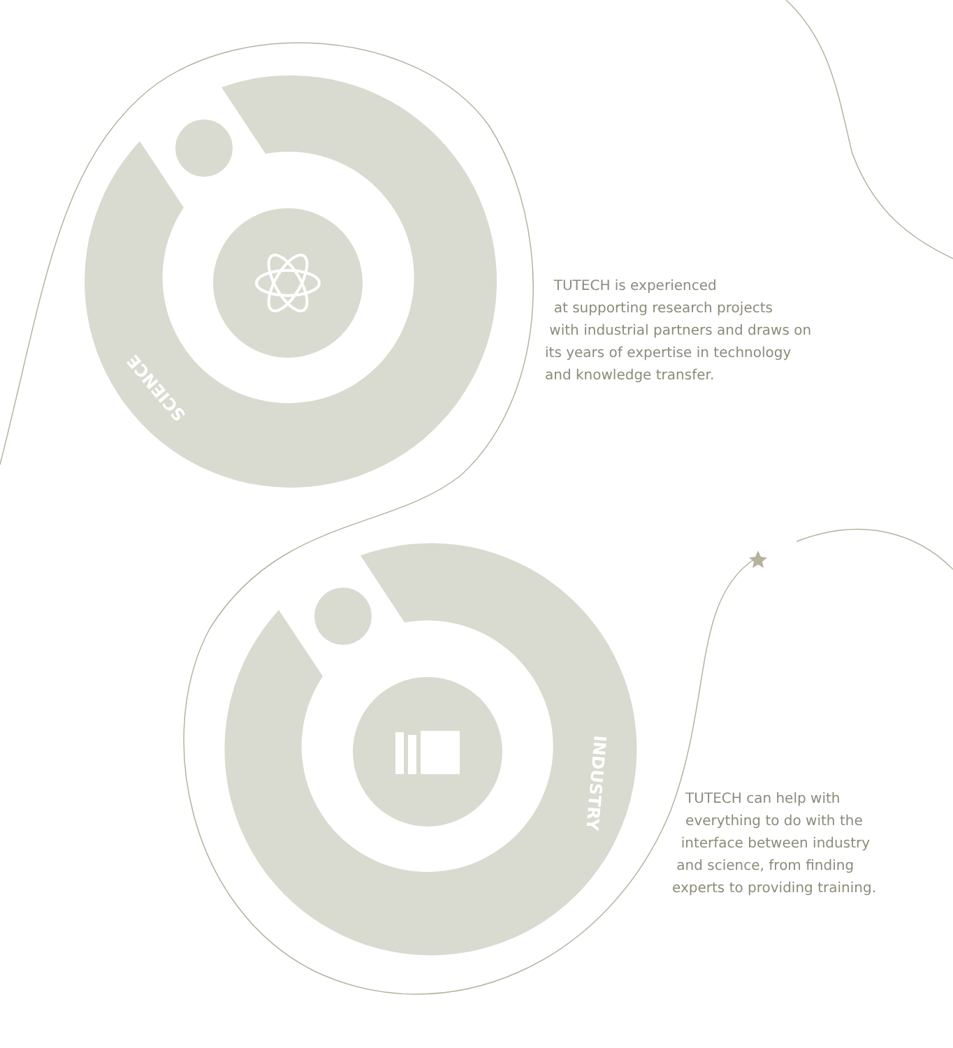SCIENCE
INDUSTRY
TUTECH is experienced
at supporting research projects
with industrial partners and draws on
its years of expertise in technology
and knowledge transfer.
TUTECH can help with
everything to do with the
interface between industry
and science, from finding
experts to providing training.